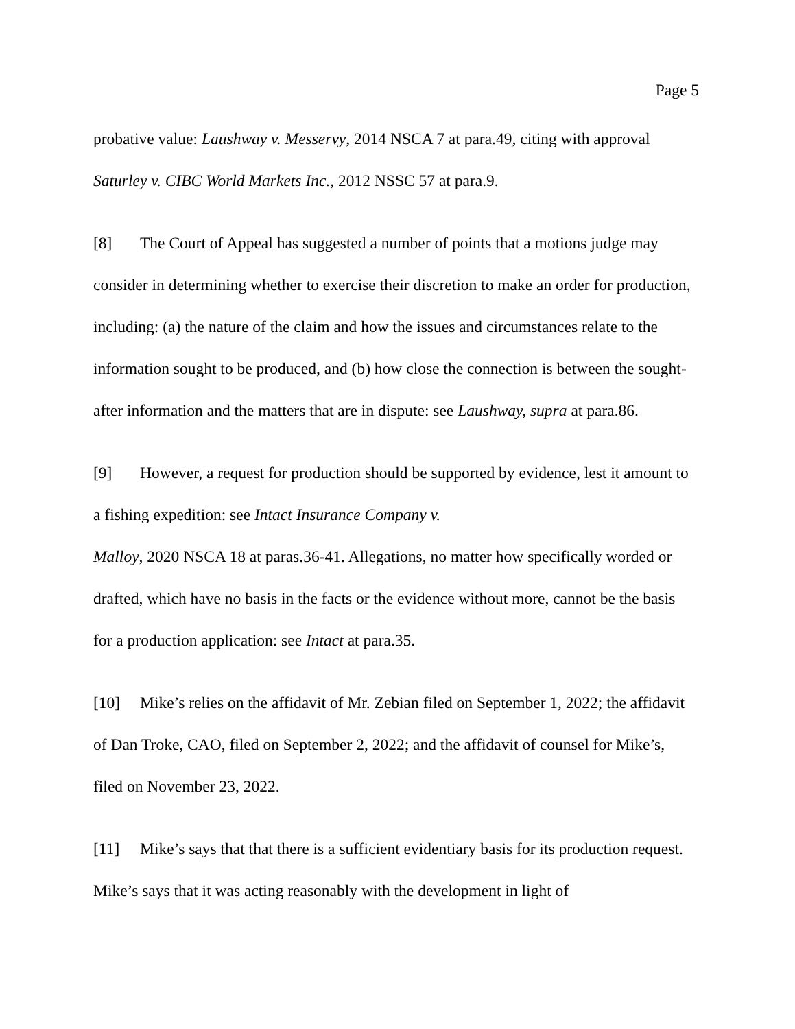Page 5
probative value: Laushway v. Messervy, 2014 NSCA 7 at para.49, citing with approval Saturley v. CIBC World Markets Inc., 2012 NSSC 57 at para.9.
[8] The Court of Appeal has suggested a number of points that a motions judge may consider in determining whether to exercise their discretion to make an order for production, including: (a) the nature of the claim and how the issues and circumstances relate to the information sought to be produced, and (b) how close the connection is between the sought-after information and the matters that are in dispute: see Laushway, supra at para.86.
[9] However, a request for production should be supported by evidence, lest it amount to a fishing expedition: see Intact Insurance Company v.
Malloy, 2020 NSCA 18 at paras.36-41. Allegations, no matter how specifically worded or drafted, which have no basis in the facts or the evidence without more, cannot be the basis for a production application: see Intact at para.35.
[10] Mike’s relies on the affidavit of Mr. Zebian filed on September 1, 2022; the affidavit of Dan Troke, CAO, filed on September 2, 2022; and the affidavit of counsel for Mike’s, filed on November 23, 2022.
[11] Mike’s says that that there is a sufficient evidentiary basis for its production request. Mike’s says that it was acting reasonably with the development in light of